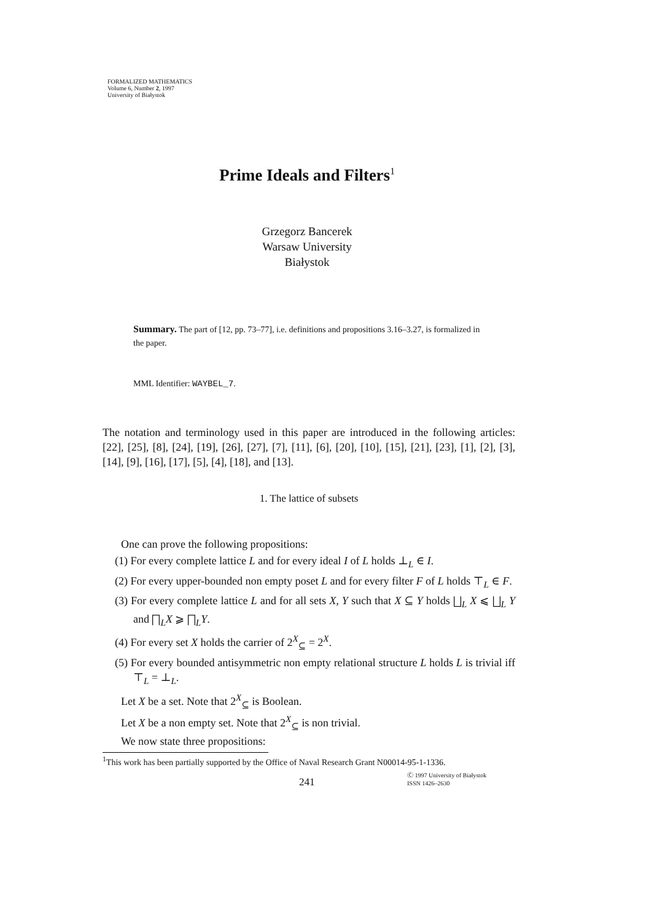FORMALIZED MATHEMATICS
Volume 6, Number 2, 1997
University of Białystok
Prime Ideals and Filters<sup>1</sup>
Grzegorz Bancerek
Warsaw University
Białystok
Summary. The part of [12, pp. 73–77], i.e. definitions and propositions 3.16–3.27, is formalized in the paper.
MML Identifier: WAYBEL_7.
The notation and terminology used in this paper are introduced in the following articles: [22], [25], [8], [24], [19], [26], [27], [7], [11], [6], [20], [10], [15], [21], [23], [1], [2], [3], [14], [9], [16], [17], [5], [4], [18], and [13].
1. The lattice of subsets
One can prove the following propositions:
(1) For every complete lattice L and for every ideal I of L holds ⊥<sub>L</sub> ∈ I.
(2) For every upper-bounded non empty poset L and for every filter F of L holds ⊤<sub>L</sub> ∈ F.
(3) For every complete lattice L and for all sets X, Y such that X ⊆ Y holds ⨆<sub>L</sub> X ⩽ ⨆<sub>L</sub> Y and ⨅<sub>L</sub>X ⩾ ⨅<sub>L</sub>Y.
(4) For every set X holds the carrier of 2<sup>X</sup><sub>⊆</sub> = 2<sup>X</sup>.
(5) For every bounded antisymmetric non empty relational structure L holds L is trivial iff ⊤<sub>L</sub> = ⊥<sub>L</sub>.
Let X be a set. Note that 2<sup>X</sup><sub>⊆</sub> is Boolean.
Let X be a non empty set. Note that 2<sup>X</sup><sub>⊆</sub> is non trivial.
We now state three propositions:
<sup>1</sup> This work has been partially supported by the Office of Naval Research Grant N00014-95-1-1336.
241
Ⓒ 1997 University of Białystok
ISSN 1426–2630